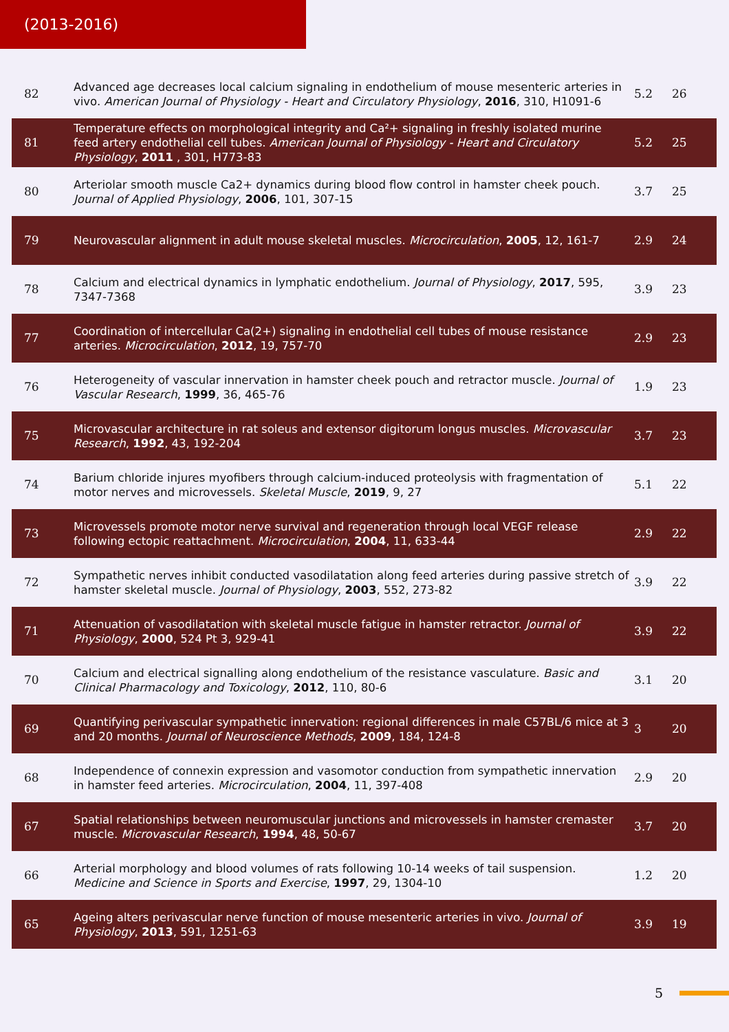(2013-2016)
| 82 | Advanced age decreases local calcium signaling in endothelium of mouse mesenteric arteries in vivo. American Journal of Physiology - Heart and Circulatory Physiology , 2016 , 310, H1091-6 | 5.2 | 26 |
| 81 | Temperature effects on morphological integrity and Ca²+ signaling in freshly isolated murine feed artery endothelial cell tubes. American Journal of Physiology - Heart and Circulatory Physiology , 2011 , 301, H773-83 | 5.2 | 25 |
| 80 | Arteriolar smooth muscle Ca2+ dynamics during blood flow control in hamster cheek pouch. Journal of Applied Physiology , 2006 , 101, 307-15 | 3.7 | 25 |
| 79 | Neurovascular alignment in adult mouse skeletal muscles. Microcirculation , 2005 , 12, 161-7 | 2.9 | 24 |
| 78 | Calcium and electrical dynamics in lymphatic endothelium. Journal of Physiology , 2017 , 595, 7347-7368 | 3.9 | 23 |
| 77 | Coordination of intercellular Ca(2+) signaling in endothelial cell tubes of mouse resistance arteries. Microcirculation , 2012 , 19, 757-70 | 2.9 | 23 |
| 76 | Heterogeneity of vascular innervation in hamster cheek pouch and retractor muscle. Journal of Vascular Research , 1999 , 36, 465-76 | 1.9 | 23 |
| 75 | Microvascular architecture in rat soleus and extensor digitorum longus muscles. Microvascular Research , 1992 , 43, 192-204 | 3.7 | 23 |
| 74 | Barium chloride injures myofibers through calcium-induced proteolysis with fragmentation of motor nerves and microvessels. Skeletal Muscle , 2019 , 9, 27 | 5.1 | 22 |
| 73 | Microvessels promote motor nerve survival and regeneration through local VEGF release following ectopic reattachment. Microcirculation , 2004 , 11, 633-44 | 2.9 | 22 |
| 72 | Sympathetic nerves inhibit conducted vasodilatation along feed arteries during passive stretch of hamster skeletal muscle. Journal of Physiology , 2003 , 552, 273-82 | 3.9 | 22 |
| 71 | Attenuation of vasodilatation with skeletal muscle fatigue in hamster retractor. Journal of Physiology , 2000 , 524 Pt 3, 929-41 | 3.9 | 22 |
| 70 | Calcium and electrical signalling along endothelium of the resistance vasculature. Basic and Clinical Pharmacology and Toxicology , 2012 , 110, 80-6 | 3.1 | 20 |
| 69 | Quantifying perivascular sympathetic innervation: regional differences in male C57BL/6 mice at 3 and 20 months. Journal of Neuroscience Methods , 2009 , 184, 124-8 | 3 | 20 |
| 68 | Independence of connexin expression and vasomotor conduction from sympathetic innervation in hamster feed arteries. Microcirculation , 2004 , 11, 397-408 | 2.9 | 20 |
| 67 | Spatial relationships between neuromuscular junctions and microvessels in hamster cremaster muscle. Microvascular Research , 1994 , 48, 50-67 | 3.7 | 20 |
| 66 | Arterial morphology and blood volumes of rats following 10-14 weeks of tail suspension. Medicine and Science in Sports and Exercise , 1997 , 29, 1304-10 | 1.2 | 20 |
| 65 | Ageing alters perivascular nerve function of mouse mesenteric arteries in vivo. Journal of Physiology , 2013 , 591, 1251-63 | 3.9 | 19 |
5